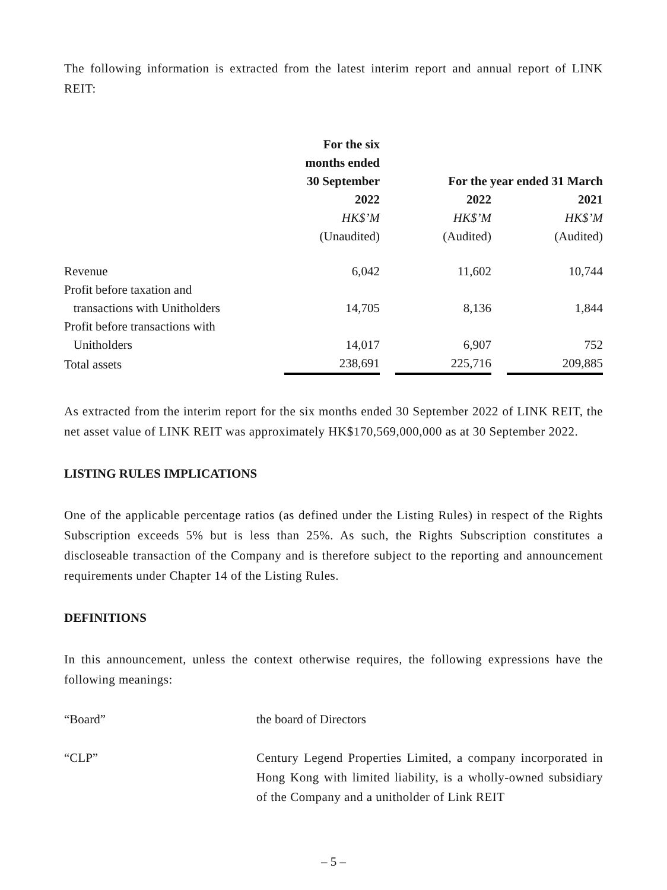The following information is extracted from the latest interim report and annual report of LINK REIT:
| | For the six months ended 30 September | | For the year ended 31 March | | |
| | 2022 | | 2022 | | 2021 |
| | HK$’M | | HK$’M | | HK$’M |
| | (Unaudited) | | (Audited) | | (Audited) |
| Revenue | 6,042 | | 11,602 | | 10,744 |
| Profit before taxation and transactions with Unitholders | 14,705 | | 8,136 | | 1,844 |
| Profit before transactions with Unitholders | 14,017 | | 6,907 | | 752 |
| Total assets | 238,691 | | 225,716 | | 209,885 |
As extracted from the interim report for the six months ended 30 September 2022 of LINK REIT, the net asset value of LINK REIT was approximately HK$170,569,000,000 as at 30 September 2022.
LISTING RULES IMPLICATIONS
One of the applicable percentage ratios (as defined under the Listing Rules) in respect of the Rights Subscription exceeds 5% but is less than 25%. As such, the Rights Subscription constitutes a discloseable transaction of the Company and is therefore subject to the reporting and announcement requirements under Chapter 14 of the Listing Rules.
DEFINITIONS
In this announcement, unless the context otherwise requires, the following expressions have the following meanings:
| “Board” | the board of Directors |
| “CLP” | Century Legend Properties Limited, a company incorporated in Hong Kong with limited liability, is a wholly-owned subsidiary of the Company and a unitholder of Link REIT |
– 5 –